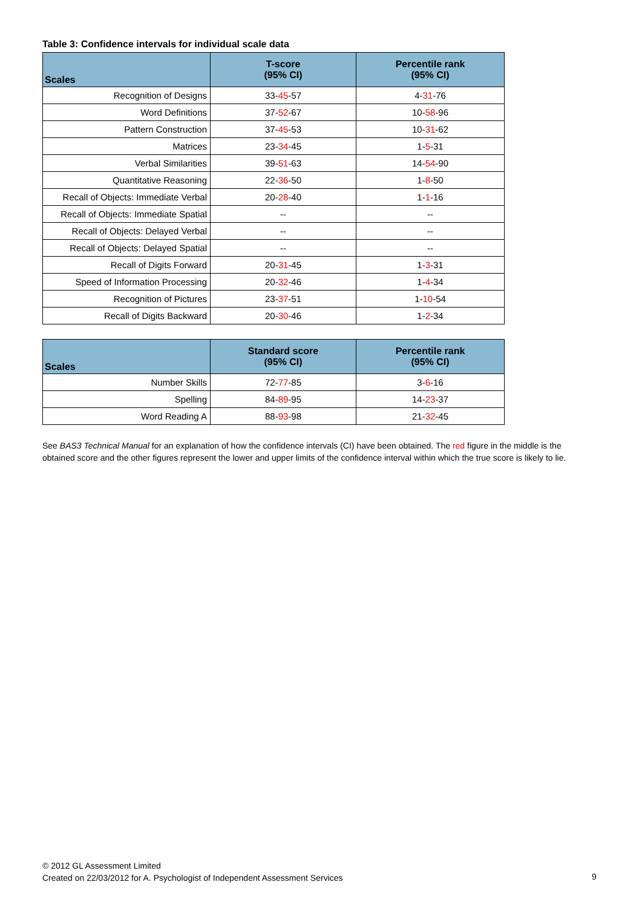Table 3: Confidence intervals for individual scale data
| Scales | T-score (95% CI) | Percentile rank (95% CI) |
| --- | --- | --- |
| Recognition of Designs | 33- 45 -57 | 4- 31 -76 |
| Word Definitions | 37- 52 -67 | 10- 58 -96 |
| Pattern Construction | 37- 45 -53 | 10- 31 -62 |
| Matrices | 23- 34 -45 | 1- 5 -31 |
| Verbal Similarities | 39- 51 -63 | 14- 54 -90 |
| Quantitative Reasoning | 22- 36 -50 | 1- 8 -50 |
| Recall of Objects: Immediate Verbal | 20- 28 -40 | 1- 1 -16 |
| Recall of Objects: Immediate Spatial | -- | -- |
| Recall of Objects: Delayed Verbal | -- | -- |
| Recall of Objects: Delayed Spatial | -- | -- |
| Recall of Digits Forward | 20- 31 -45 | 1- 3 -31 |
| Speed of Information Processing | 20- 32 -46 | 1- 4 -34 |
| Recognition of Pictures | 23- 37 -51 | 1- 10 -54 |
| Recall of Digits Backward | 20- 30 -46 | 1- 2 -34 |
| Scales | Standard score (95% CI) | Percentile rank (95% CI) |
| --- | --- | --- |
| Number Skills | 72- 77 -85 | 3- 6 -16 |
| Spelling | 84- 89 -95 | 14- 23 -37 |
| Word Reading A | 88- 93 -98 | 21- 32 -45 |
See BAS3 Technical Manual for an explanation of how the confidence intervals (CI) have been obtained. The red figure in the middle is the obtained score and the other figures represent the lower and upper limits of the confidence interval within which the true score is likely to lie.
© 2012 GL Assessment Limited
Created on 22/03/2012 for A. Psychologist of Independent Assessment Services
9